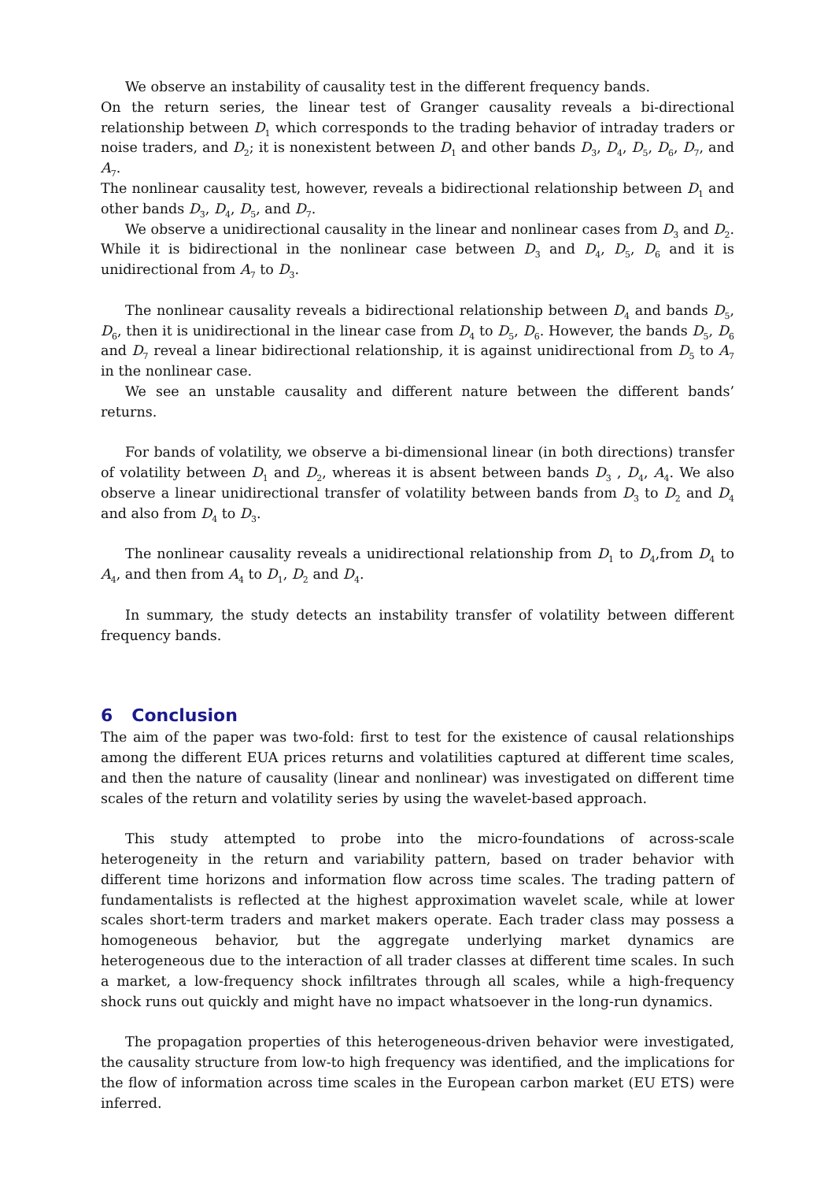We observe an instability of causality test in the different frequency bands.
On the return series, the linear test of Granger causality reveals a bi-directional relationship between D<sub>1</sub> which corresponds to the trading behavior of intraday traders or noise traders, and D<sub>2</sub>; it is nonexistent between D<sub>1</sub> and other bands D<sub>3</sub>, D<sub>4</sub>, D<sub>5</sub>, D<sub>6</sub>, D<sub>7</sub>, and A<sub>7</sub>.
The nonlinear causality test, however, reveals a bidirectional relationship between D<sub>1</sub> and other bands D<sub>3</sub>, D<sub>4</sub>, D<sub>5</sub>, and D<sub>7</sub>.
We observe a unidirectional causality in the linear and nonlinear cases from D<sub>3</sub> and D<sub>2</sub>. While it is bidirectional in the nonlinear case between D<sub>3</sub> and D<sub>4</sub>, D<sub>5</sub>, D<sub>6</sub> and it is unidirectional from A<sub>7</sub> to D<sub>3</sub>.
The nonlinear causality reveals a bidirectional relationship between D<sub>4</sub> and bands D<sub>5</sub>, D<sub>6</sub>, then it is unidirectional in the linear case from D<sub>4</sub> to D<sub>5</sub>, D<sub>6</sub>. However, the bands D<sub>5</sub>, D<sub>6</sub> and D<sub>7</sub> reveal a linear bidirectional relationship, it is against unidirectional from D<sub>5</sub> to A<sub>7</sub> in the nonlinear case.
We see an unstable causality and different nature between the different bands’ returns.
For bands of volatility, we observe a bi-dimensional linear (in both directions) transfer of volatility between D<sub>1</sub> and D<sub>2</sub>, whereas it is absent between bands D<sub>3</sub> , D<sub>4</sub>, A<sub>4</sub>. We also observe a linear unidirectional transfer of volatility between bands from D<sub>3</sub> to D<sub>2</sub> and D<sub>4</sub> and also from D<sub>4</sub> to D<sub>3</sub>.
The nonlinear causality reveals a unidirectional relationship from D<sub>1</sub> to D<sub>4</sub>,from D<sub>4</sub> to A<sub>4</sub>, and then from A<sub>4</sub> to D<sub>1</sub>, D<sub>2</sub> and D<sub>4</sub>.
In summary, the study detects an instability transfer of volatility between different frequency bands.
6 Conclusion
The aim of the paper was two-fold: first to test for the existence of causal relationships among the different EUA prices returns and volatilities captured at different time scales, and then the nature of causality (linear and nonlinear) was investigated on different time scales of the return and volatility series by using the wavelet-based approach.
This study attempted to probe into the micro-foundations of across-scale heterogeneity in the return and variability pattern, based on trader behavior with different time horizons and information flow across time scales. The trading pattern of fundamentalists is reflected at the highest approximation wavelet scale, while at lower scales short-term traders and market makers operate. Each trader class may possess a homogeneous behavior, but the aggregate underlying market dynamics are heterogeneous due to the interaction of all trader classes at different time scales. In such a market, a low-frequency shock infiltrates through all scales, while a high-frequency shock runs out quickly and might have no impact whatsoever in the long-run dynamics.
The propagation properties of this heterogeneous-driven behavior were investigated, the causality structure from low-to high frequency was identified, and the implications for the flow of information across time scales in the European carbon market (EU ETS) were inferred.